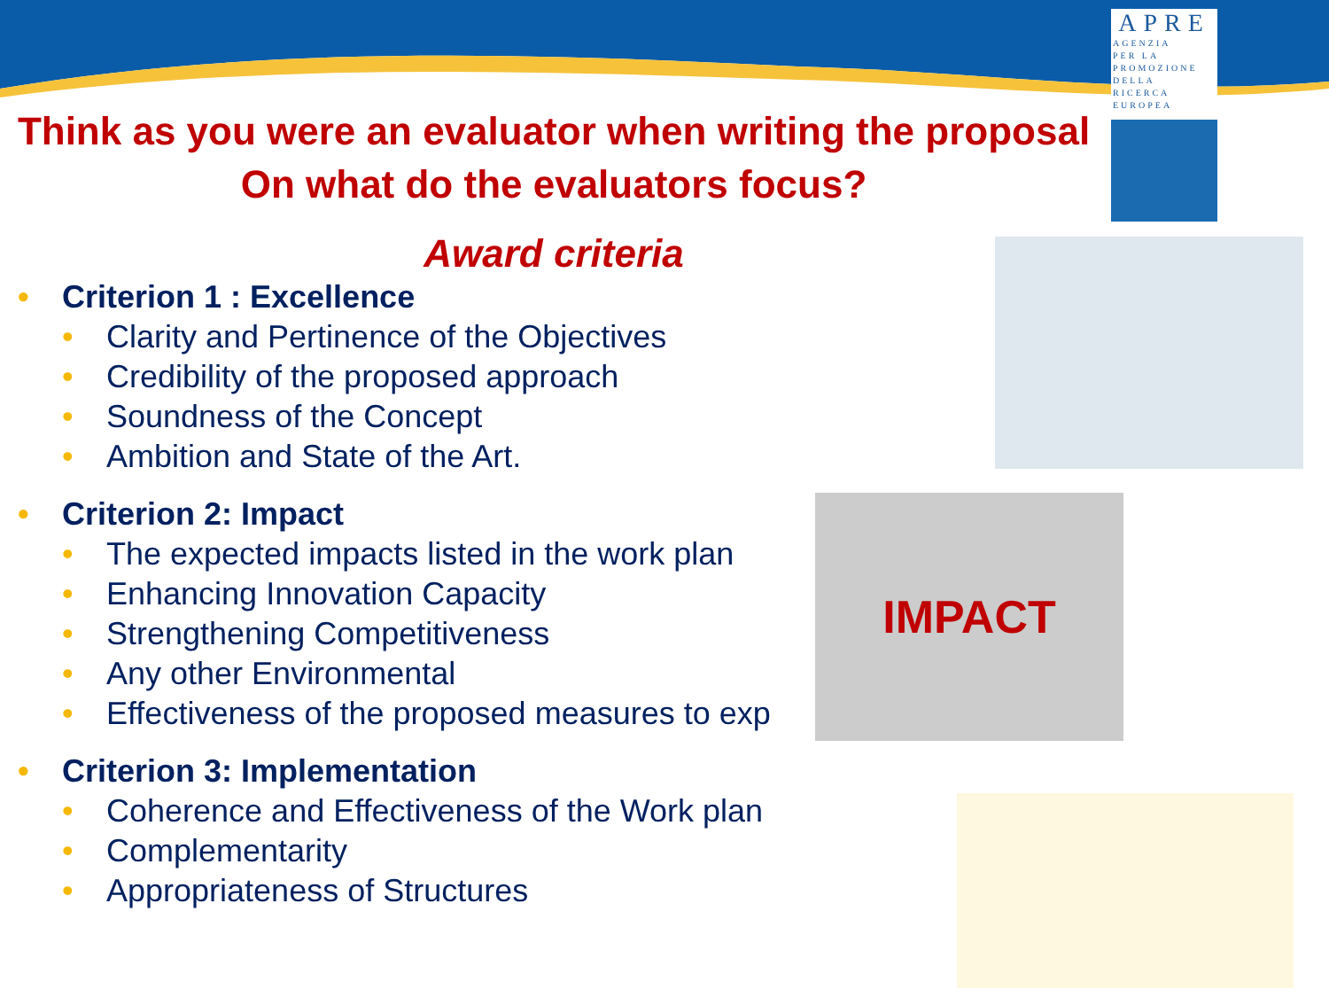APRE
AGENZIA
PER LA
PROMOZIONE
DELLA
RICERCA
EUROPEA
IMPACT
Think as you were an evaluator when writing the proposal
On what do the evaluators focus?
Award criteria
• Criterion 1 : Excellence
• Clarity and Pertinence of the Objectives
• Credibility of the proposed approach
• Soundness of the Concept
• Ambition and State of the Art.
• Criterion 2: Impact
• The expected impacts listed in the work plan
• Enhancing Innovation Capacity
• Strengthening Competitiveness
• Any other Environmental
• Effectiveness of the proposed measures to exp
• Criterion 3: Implementation
• Coherence and Effectiveness of the Work plan
• Complementarity
• Appropriateness of Structures